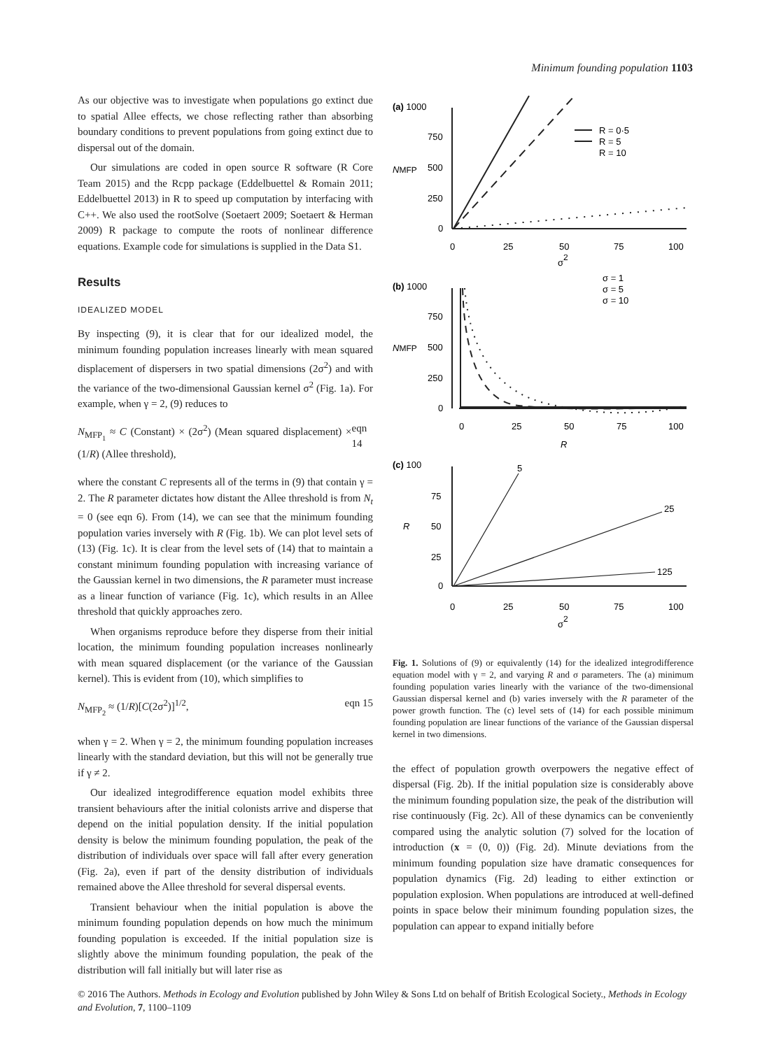Minimum founding population 1103
As our objective was to investigate when populations go extinct due to spatial Allee effects, we chose reflecting rather than absorbing boundary conditions to prevent populations from going extinct due to dispersal out of the domain.
Our simulations are coded in open source R software (R Core Team 2015) and the Rcpp package (Eddelbuettel & Romain 2011; Eddelbuettel 2013) in R to speed up computation by interfacing with C++. We also used the rootSolve (Soetaert 2009; Soetaert & Herman 2009) R package to compute the roots of nonlinear difference equations. Example code for simulations is supplied in the Data S1.
Results
IDEALIZED MODEL
By inspecting (9), it is clear that for our idealized model, the minimum founding population increases linearly with mean squared displacement of dispersers in two spatial dimensions (2σ<sup>2</sup>) and with the variance of the two-dimensional Gaussian kernel σ<sup>2</sup> (Fig. 1a). For example, when γ = 2, (9) reduces to
N<sub>MFP<sub>1</sub></sub> ≈ C (Constant) × (2σ<sup>2</sup>) (Mean squared displacement) × (1/R) (Allee threshold), eqn 14
where the constant C represents all of the terms in (9) that contain γ = 2. The R parameter dictates how distant the Allee threshold is from N<sub>t</sub> = 0 (see eqn 6). From (14), we can see that the minimum founding population varies inversely with R (Fig. 1b). We can plot level sets of (13) (Fig. 1c). It is clear from the level sets of (14) that to maintain a constant minimum founding population with increasing variance of the Gaussian kernel in two dimensions, the R parameter must increase as a linear function of variance (Fig. 1c), which results in an Allee threshold that quickly approaches zero.
When organisms reproduce before they disperse from their initial location, the minimum founding population increases nonlinearly with mean squared displacement (or the variance of the Gaussian kernel). This is evident from (10), which simplifies to
N<sub>MFP<sub>2</sub></sub> ≈ (1/R)[C(2σ<sup>2</sup>)]<sup>1/2</sup>, eqn 15
when γ = 2. When γ = 2, the minimum founding population increases linearly with the standard deviation, but this will not be generally true if γ ≠ 2.
Our idealized integrodifference equation model exhibits three transient behaviours after the initial colonists arrive and disperse that depend on the initial population density. If the initial population density is below the minimum founding population, the peak of the distribution of individuals over space will fall after every generation (Fig. 2a), even if part of the density distribution of individuals remained above the Allee threshold for several dispersal events.
Transient behaviour when the initial population is above the minimum founding population depends on how much the minimum founding population is exceeded. If the initial population size is slightly above the minimum founding population, the peak of the distribution will fall initially but will later rise as
(a) 1000
750
500
250
0
NMFP
0
25
50
75
100
σ2
R = 0·5
R = 5
R = 10
(b) 1000
750
500
250
0
NMFP
0
25
50
75
100
R
σ = 1
σ = 5
σ = 10
(c) 100
75
50
25
0
R
5
25
125
0
25
50
75
100
σ2
Fig. 1. Solutions of (9) or equivalently (14) for the idealized integrodifference equation model with γ = 2, and varying R and σ parameters. The (a) minimum founding population varies linearly with the variance of the two-dimensional Gaussian dispersal kernel and (b) varies inversely with the R parameter of the power growth function. The (c) level sets of (14) for each possible minimum founding population are linear functions of the variance of the Gaussian dispersal kernel in two dimensions.
the effect of population growth overpowers the negative effect of dispersal (Fig. 2b). If the initial population size is considerably above the minimum founding population size, the peak of the distribution will rise continuously (Fig. 2c). All of these dynamics can be conveniently compared using the analytic solution (7) solved for the location of introduction (x = (0, 0)) (Fig. 2d). Minute deviations from the minimum founding population size have dramatic consequences for population dynamics (Fig. 2d) leading to either extinction or population explosion. When populations are introduced at well-defined points in space below their minimum founding population sizes, the population can appear to expand initially before
© 2016 The Authors. Methods in Ecology and Evolution published by John Wiley & Sons Ltd on behalf of British Ecological Society., Methods in Ecology and Evolution, 7, 1100–1109